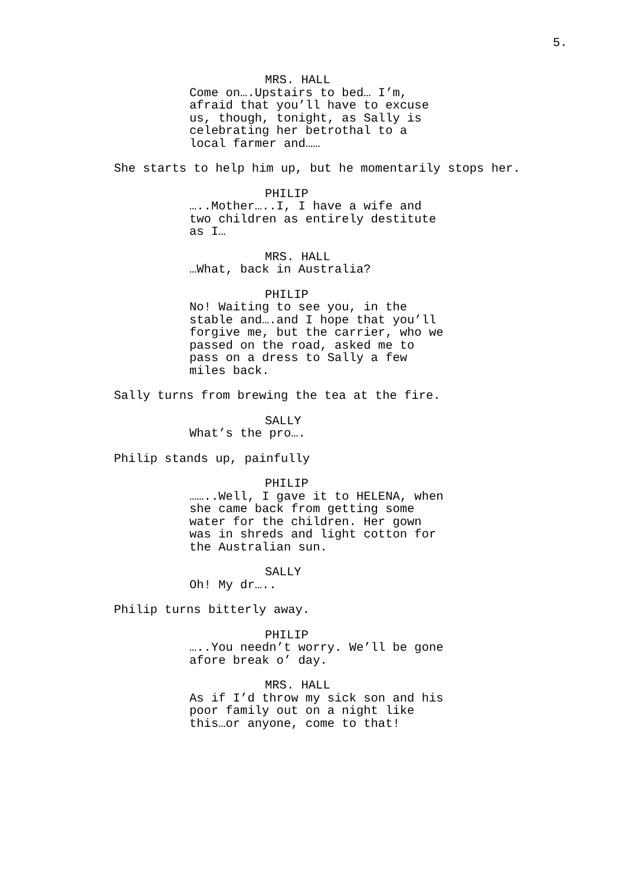5.
MRS. HALL
Come on….Upstairs to bed… I’m, afraid that you’ll have to excuse us, though, tonight, as Sally is celebrating her betrothal to a local farmer and……
She starts to help him up, but he momentarily stops her.
PHILIP
…..Mother…..I, I have a wife and two children as entirely destitute as I…
MRS. HALL
…What, back in Australia?
PHILIP
No! Waiting to see you, in the stable and….and I hope that you’ll forgive me, but the carrier, who we passed on the road, asked me to pass on a dress to Sally a few miles back.
Sally turns from brewing the tea at the fire.
SALLY
What’s the pro….
Philip stands up, painfully
PHILIP
……..Well, I gave it to HELENA, when she came back from getting some water for the children. Her gown was in shreds and light cotton for the Australian sun.
SALLY
Oh! My dr…..
Philip turns bitterly away.
PHILIP
…..You needn’t worry. We’ll be gone afore break o’ day.
MRS. HALL
As if I’d throw my sick son and his poor family out on a night like this…or anyone, come to that!